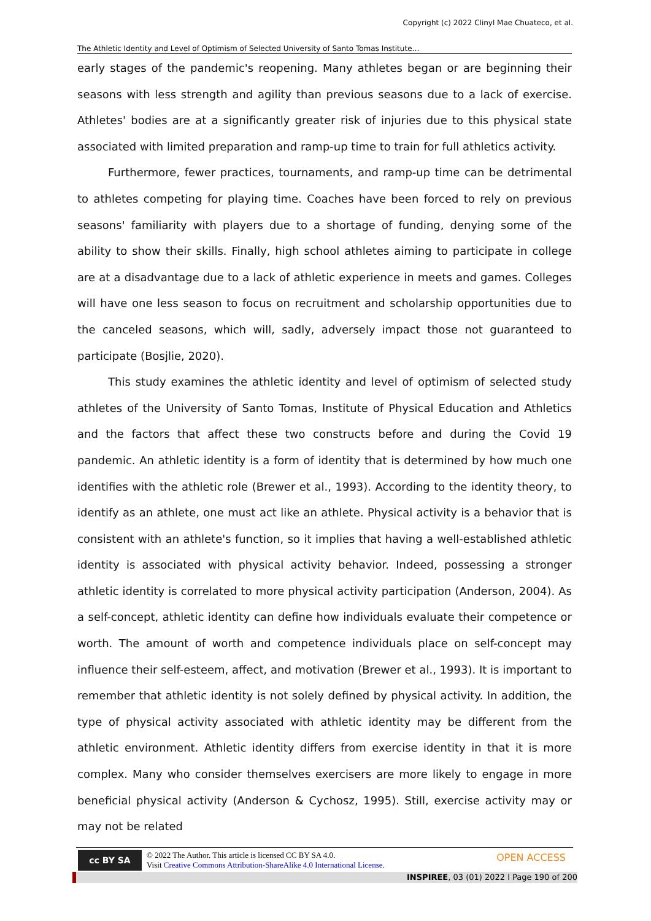Copyright (c) 2022 Clinyl Mae Chuateco, et al.
The Athletic Identity and Level of Optimism of Selected University of Santo Tomas Institute…
early stages of the pandemic's reopening. Many athletes began or are beginning their seasons with less strength and agility than previous seasons due to a lack of exercise. Athletes' bodies are at a significantly greater risk of injuries due to this physical state associated with limited preparation and ramp-up time to train for full athletics activity.
Furthermore, fewer practices, tournaments, and ramp-up time can be detrimental to athletes competing for playing time. Coaches have been forced to rely on previous seasons' familiarity with players due to a shortage of funding, denying some of the ability to show their skills. Finally, high school athletes aiming to participate in college are at a disadvantage due to a lack of athletic experience in meets and games. Colleges will have one less season to focus on recruitment and scholarship opportunities due to the canceled seasons, which will, sadly, adversely impact those not guaranteed to participate (Bosjlie, 2020).
This study examines the athletic identity and level of optimism of selected study athletes of the University of Santo Tomas, Institute of Physical Education and Athletics and the factors that affect these two constructs before and during the Covid 19 pandemic. An athletic identity is a form of identity that is determined by how much one identifies with the athletic role (Brewer et al., 1993). According to the identity theory, to identify as an athlete, one must act like an athlete. Physical activity is a behavior that is consistent with an athlete's function, so it implies that having a well-established athletic identity is associated with physical activity behavior. Indeed, possessing a stronger athletic identity is correlated to more physical activity participation (Anderson, 2004). As a self-concept, athletic identity can define how individuals evaluate their competence or worth. The amount of worth and competence individuals place on self-concept may influence their self-esteem, affect, and motivation (Brewer et al., 1993). It is important to remember that athletic identity is not solely defined by physical activity. In addition, the type of physical activity associated with athletic identity may be different from the athletic environment. Athletic identity differs from exercise identity in that it is more complex. Many who consider themselves exercisers are more likely to engage in more beneficial physical activity (Anderson & Cychosz, 1995). Still, exercise activity may or may not be related
cc BY SA © 2022 The Author. This article is licensed CC BY SA 4.0.
Visit Creative Commons Attribution-ShareAlike 4.0 International License.
OPEN ACCESS
INSPIREE, 03 (01) 2022 l Page 190 of 200